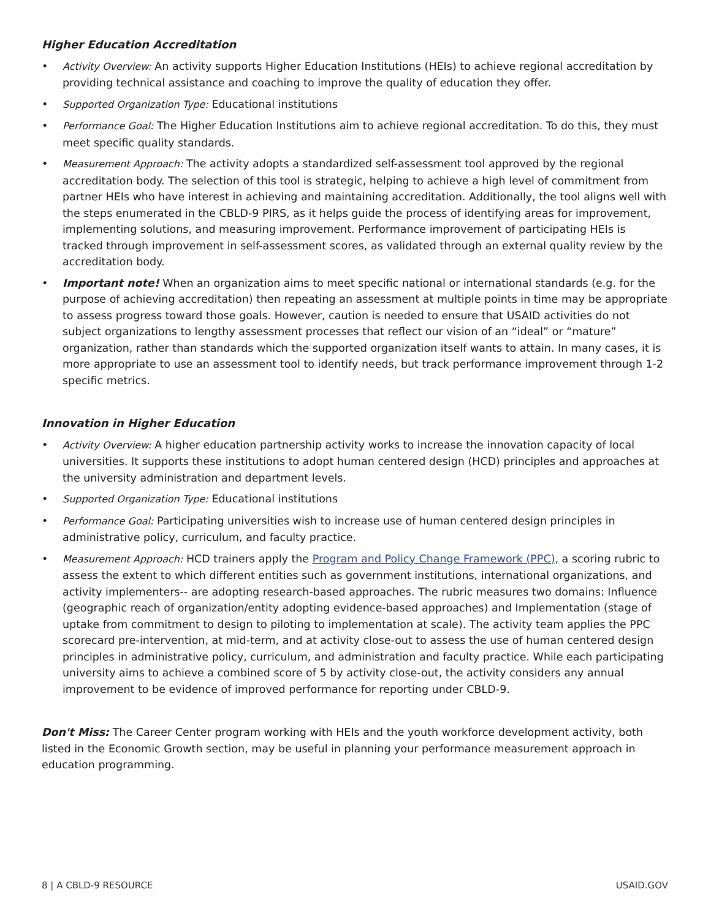Higher Education Accreditation
• Activity Overview: An activity supports Higher Education Institutions (HEIs) to achieve regional accreditation by providing technical assistance and coaching to improve the quality of education they offer.
• Supported Organization Type: Educational institutions
• Performance Goal: The Higher Education Institutions aim to achieve regional accreditation. To do this, they must meet specific quality standards.
• Measurement Approach: The activity adopts a standardized self-assessment tool approved by the regional accreditation body. The selection of this tool is strategic, helping to achieve a high level of commitment from partner HEIs who have interest in achieving and maintaining accreditation. Additionally, the tool aligns well with the steps enumerated in the CBLD-9 PIRS, as it helps guide the process of identifying areas for improvement, implementing solutions, and measuring improvement. Performance improvement of participating HEIs is tracked through improvement in self-assessment scores, as validated through an external quality review by the accreditation body.
• Important note! When an organization aims to meet specific national or international standards (e.g. for the purpose of achieving accreditation) then repeating an assessment at multiple points in time may be appropriate to assess progress toward those goals. However, caution is needed to ensure that USAID activities do not subject organizations to lengthy assessment processes that reflect our vision of an “ideal” or “mature” organization, rather than standards which the supported organization itself wants to attain. In many cases, it is more appropriate to use an assessment tool to identify needs, but track performance improvement through 1-2 specific metrics.
Innovation in Higher Education
• Activity Overview: A higher education partnership activity works to increase the innovation capacity of local universities. It supports these institutions to adopt human centered design (HCD) principles and approaches at the university administration and department levels.
• Supported Organization Type: Educational institutions
• Performance Goal: Participating universities wish to increase use of human centered design principles in administrative policy, curriculum, and faculty practice.
• Measurement Approach: HCD trainers apply the Program and Policy Change Framework (PPC), a scoring rubric to assess the extent to which different entities such as government institutions, international organizations, and activity implementers-- are adopting research-based approaches. The rubric measures two domains: Influence (geographic reach of organization/entity adopting evidence-based approaches) and Implementation (stage of uptake from commitment to design to piloting to implementation at scale). The activity team applies the PPC scorecard pre-intervention, at mid-term, and at activity close-out to assess the use of human centered design principles in administrative policy, curriculum, and administration and faculty practice. While each participating university aims to achieve a combined score of 5 by activity close-out, the activity considers any annual improvement to be evidence of improved performance for reporting under CBLD-9.
Don't Miss: The Career Center program working with HEIs and the youth workforce development activity, both listed in the Economic Growth section, may be useful in planning your performance measurement approach in education programming.
8 | A CBLD-9 RESOURCE USAID.GOV